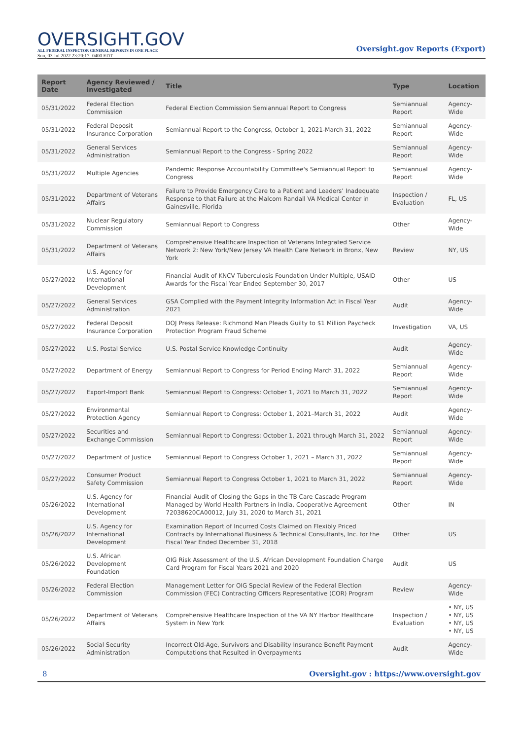OVERSIGHT.GOV
ALL FEDERAL INSPECTOR GENERAL REPORTS IN ONE PLACE
Sun, 03 Jul 2022 23:20:17 -0400 EDT
Oversight.gov Reports (Export)
| Report Date | Agency Reviewed / Investigated | Title | Type | Location |
| --- | --- | --- | --- | --- |
| 05/31/2022 | Federal Election Commission | Federal Election Commission Semiannual Report to Congress | Semiannual Report | Agency-Wide |
| 05/31/2022 | Federal Deposit Insurance Corporation | Semiannual Report to the Congress, October 1, 2021-March 31, 2022 | Semiannual Report | Agency-Wide |
| 05/31/2022 | General Services Administration | Semiannual Report to the Congress - Spring 2022 | Semiannual Report | Agency-Wide |
| 05/31/2022 | Multiple Agencies | Pandemic Response Accountability Committee's Semiannual Report to Congress | Semiannual Report | Agency-Wide |
| 05/31/2022 | Department of Veterans Affairs | Failure to Provide Emergency Care to a Patient and Leaders’ Inadequate Response to that Failure at the Malcom Randall VA Medical Center in Gainesville, Florida | Inspection / Evaluation | FL, US |
| 05/31/2022 | Nuclear Regulatory Commission | Semiannual Report to Congress | Other | Agency-Wide |
| 05/31/2022 | Department of Veterans Affairs | Comprehensive Healthcare Inspection of Veterans Integrated Service Network 2: New York/New Jersey VA Health Care Network in Bronx, New York | Review | NY, US |
| 05/27/2022 | U.S. Agency for International Development | Financial Audit of KNCV Tuberculosis Foundation Under Multiple, USAID Awards for the Fiscal Year Ended September 30, 2017 | Other | US |
| 05/27/2022 | General Services Administration | GSA Complied with the Payment Integrity Information Act in Fiscal Year 2021 | Audit | Agency-Wide |
| 05/27/2022 | Federal Deposit Insurance Corporation | DOJ Press Release: Richmond Man Pleads Guilty to $1 Million Paycheck Protection Program Fraud Scheme | Investigation | VA, US |
| 05/27/2022 | U.S. Postal Service | U.S. Postal Service Knowledge Continuity | Audit | Agency-Wide |
| 05/27/2022 | Department of Energy | Semiannual Report to Congress for Period Ending March 31, 2022 | Semiannual Report | Agency-Wide |
| 05/27/2022 | Export-Import Bank | Semiannual Report to Congress: October 1, 2021 to March 31, 2022 | Semiannual Report | Agency-Wide |
| 05/27/2022 | Environmental Protection Agency | Semiannual Report to Congress: October 1, 2021–March 31, 2022 | Audit | Agency-Wide |
| 05/27/2022 | Securities and Exchange Commission | Semiannual Report to Congress: October 1, 2021 through March 31, 2022 | Semiannual Report | Agency-Wide |
| 05/27/2022 | Department of Justice | Semiannual Report to Congress October 1, 2021 – March 31, 2022 | Semiannual Report | Agency-Wide |
| 05/27/2022 | Consumer Product Safety Commission | Semiannual Report to Congress October 1, 2021 to March 31, 2022 | Semiannual Report | Agency-Wide |
| 05/26/2022 | U.S. Agency for International Development | Financial Audit of Closing the Gaps in the TB Care Cascade Program Managed by World Health Partners in India, Cooperative Agreement 72038620CA00012, July 31, 2020 to March 31, 2021 | Other | IN |
| 05/26/2022 | U.S. Agency for International Development | Examination Report of Incurred Costs Claimed on Flexibly Priced Contracts by International Business & Technical Consultants, Inc. for the Fiscal Year Ended December 31, 2018 | Other | US |
| 05/26/2022 | U.S. African Development Foundation | OIG Risk Assessment of the U.S. African Development Foundation Charge Card Program for Fiscal Years 2021 and 2020 | Audit | US |
| 05/26/2022 | Federal Election Commission | Management Letter for OIG Special Review of the Federal Election Commission (FEC) Contracting Officers Representative (COR) Program | Review | Agency-Wide |
| 05/26/2022 | Department of Veterans Affairs | Comprehensive Healthcare Inspection of the VA NY Harbor Healthcare System in New York | Inspection / Evaluation | • NY, US • NY, US • NY, US • NY, US |
| 05/26/2022 | Social Security Administration | Incorrect Old-Age, Survivors and Disability Insurance Benefit Payment Computations that Resulted in Overpayments | Audit | Agency-Wide |
8 Oversight.gov : https://www.oversight.gov